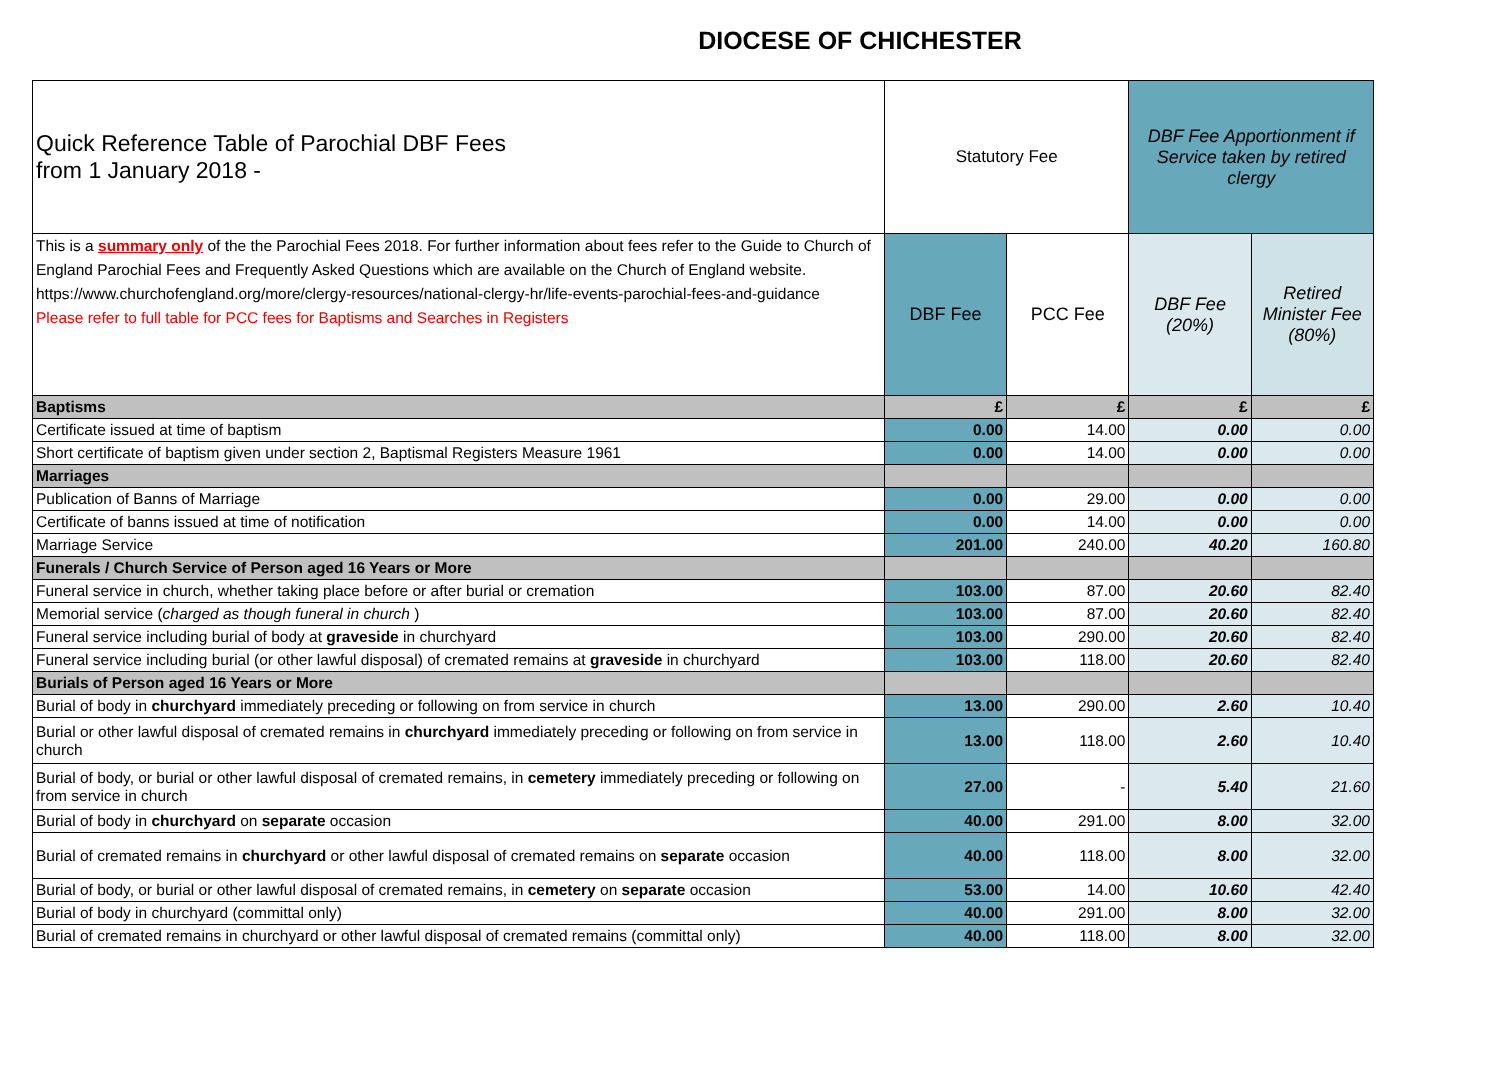DIOCESE OF CHICHESTER
| Quick Reference Table of Parochial DBF Fees from 1 January 2018 - | Statutory Fee | | DBF Fee Apportionment if Service taken by retired clergy | |
| This is a summary only of the the Parochial Fees 2018. For further information about fees refer to the Guide to Church of England Parochial Fees and Frequently Asked Questions which are available on the Church of England website. https://www.churchofengland.org/more/clergy-resources/national-clergy-hr/life-events-parochial-fees-and-guidance Please refer to full table for PCC fees for Baptisms and Searches in Registers | DBF Fee | PCC Fee | DBF Fee (20%) | Retired Minister Fee (80%) |
| Baptisms | £ | £ | £ | £ |
| Certificate issued at time of baptism | 0.00 | 14.00 | 0.00 | 0.00 |
| Short certificate of baptism given under section 2, Baptismal Registers Measure 1961 | 0.00 | 14.00 | 0.00 | 0.00 |
| Marriages | | | | |
| Publication of Banns of Marriage | 0.00 | 29.00 | 0.00 | 0.00 |
| Certificate of banns issued at time of notification | 0.00 | 14.00 | 0.00 | 0.00 |
| Marriage Service | 201.00 | 240.00 | 40.20 | 160.80 |
| Funerals / Church Service of Person aged 16 Years or More | | | | |
| Funeral service in church, whether taking place before or after burial or cremation | 103.00 | 87.00 | 20.60 | 82.40 |
| Memorial service ( charged as though funeral in church ) | 103.00 | 87.00 | 20.60 | 82.40 |
| Funeral service including burial of body at graveside in churchyard | 103.00 | 290.00 | 20.60 | 82.40 |
| Funeral service including burial (or other lawful disposal) of cremated remains at graveside in churchyard | 103.00 | 118.00 | 20.60 | 82.40 |
| Burials of Person aged 16 Years or More | | | | |
| Burial of body in churchyard immediately preceding or following on from service in church | 13.00 | 290.00 | 2.60 | 10.40 |
| Burial or other lawful disposal of cremated remains in churchyard immediately preceding or following on from service in church | 13.00 | 118.00 | 2.60 | 10.40 |
| Burial of body, or burial or other lawful disposal of cremated remains, in cemetery immediately preceding or following on from service in church | 27.00 | - | 5.40 | 21.60 |
| Burial of body in churchyard on separate occasion | 40.00 | 291.00 | 8.00 | 32.00 |
| Burial of cremated remains in churchyard or other lawful disposal of cremated remains on separate occasion | 40.00 | 118.00 | 8.00 | 32.00 |
| Burial of body, or burial or other lawful disposal of cremated remains, in cemetery on separate occasion | 53.00 | 14.00 | 10.60 | 42.40 |
| Burial of body in churchyard (committal only) | 40.00 | 291.00 | 8.00 | 32.00 |
| Burial of cremated remains in churchyard or other lawful disposal of cremated remains (committal only) | 40.00 | 118.00 | 8.00 | 32.00 |